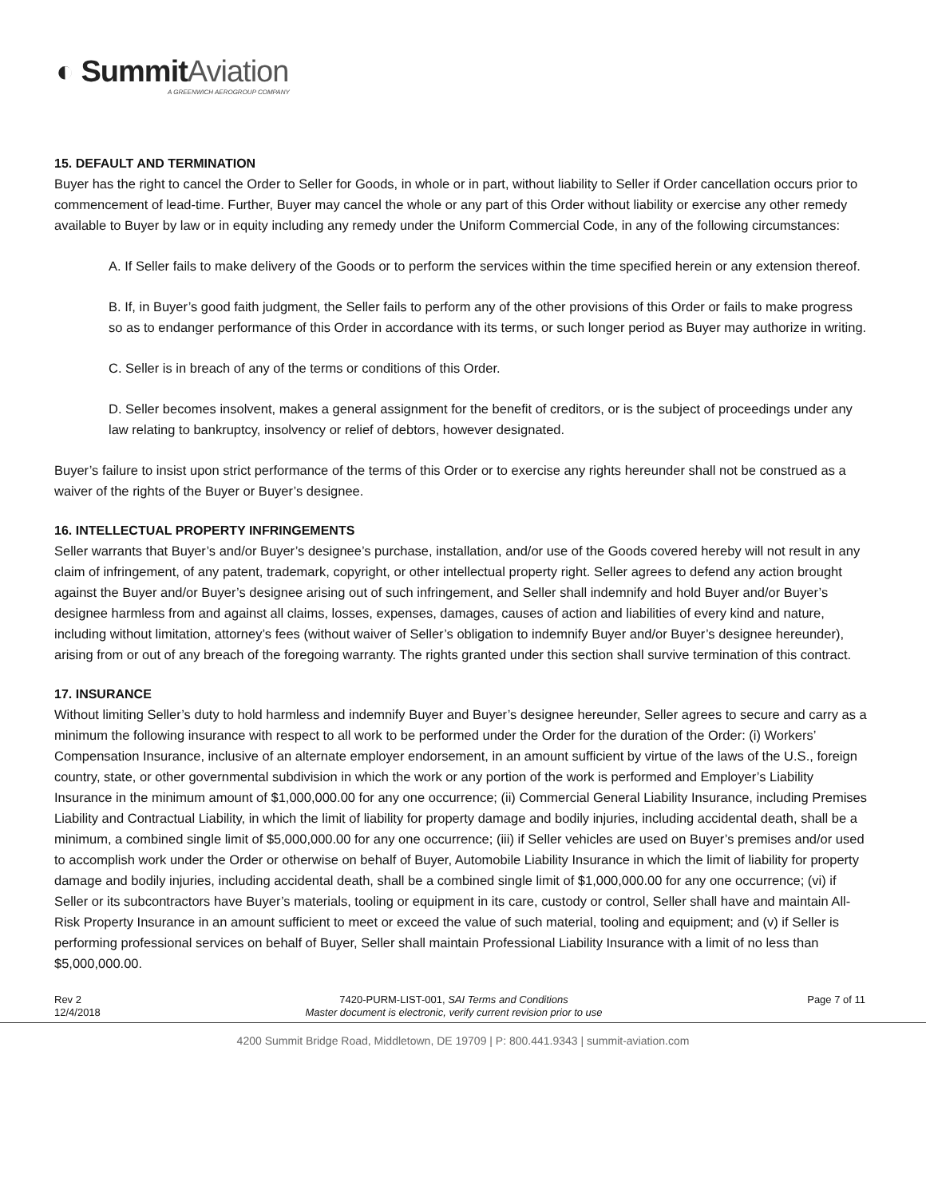◐ SummitAviation
A GREENWICH AEROGROUP COMPANY
15. DEFAULT AND TERMINATION
Buyer has the right to cancel the Order to Seller for Goods, in whole or in part, without liability to Seller if Order cancellation occurs prior to commencement of lead-time. Further, Buyer may cancel the whole or any part of this Order without liability or exercise any other remedy available to Buyer by law or in equity including any remedy under the Uniform Commercial Code, in any of the following circumstances:
A. If Seller fails to make delivery of the Goods or to perform the services within the time specified herein or any extension thereof.
B. If, in Buyer’s good faith judgment, the Seller fails to perform any of the other provisions of this Order or fails to make progress so as to endanger performance of this Order in accordance with its terms, or such longer period as Buyer may authorize in writing.
C. Seller is in breach of any of the terms or conditions of this Order.
D. Seller becomes insolvent, makes a general assignment for the benefit of creditors, or is the subject of proceedings under any law relating to bankruptcy, insolvency or relief of debtors, however designated.
Buyer’s failure to insist upon strict performance of the terms of this Order or to exercise any rights hereunder shall not be construed as a waiver of the rights of the Buyer or Buyer’s designee.
16. INTELLECTUAL PROPERTY INFRINGEMENTS
Seller warrants that Buyer’s and/or Buyer’s designee’s purchase, installation, and/or use of the Goods covered hereby will not result in any claim of infringement, of any patent, trademark, copyright, or other intellectual property right. Seller agrees to defend any action brought against the Buyer and/or Buyer’s designee arising out of such infringement, and Seller shall indemnify and hold Buyer and/or Buyer’s designee harmless from and against all claims, losses, expenses, damages, causes of action and liabilities of every kind and nature, including without limitation, attorney’s fees (without waiver of Seller’s obligation to indemnify Buyer and/or Buyer’s designee hereunder), arising from or out of any breach of the foregoing warranty. The rights granted under this section shall survive termination of this contract.
17. INSURANCE
Without limiting Seller’s duty to hold harmless and indemnify Buyer and Buyer’s designee hereunder, Seller agrees to secure and carry as a minimum the following insurance with respect to all work to be performed under the Order for the duration of the Order: (i) Workers’ Compensation Insurance, inclusive of an alternate employer endorsement, in an amount sufficient by virtue of the laws of the U.S., foreign country, state, or other governmental subdivision in which the work or any portion of the work is performed and Employer’s Liability Insurance in the minimum amount of $1,000,000.00 for any one occurrence; (ii) Commercial General Liability Insurance, including Premises Liability and Contractual Liability, in which the limit of liability for property damage and bodily injuries, including accidental death, shall be a minimum, a combined single limit of $5,000,000.00 for any one occurrence; (iii) if Seller vehicles are used on Buyer’s premises and/or used to accomplish work under the Order or otherwise on behalf of Buyer, Automobile Liability Insurance in which the limit of liability for property damage and bodily injuries, including accidental death, shall be a combined single limit of $1,000,000.00 for any one occurrence; (vi) if Seller or its subcontractors have Buyer’s materials, tooling or equipment in its care, custody or control, Seller shall have and maintain All-Risk Property Insurance in an amount sufficient to meet or exceed the value of such material, tooling and equipment; and (v) if Seller is performing professional services on behalf of Buyer, Seller shall maintain Professional Liability Insurance with a limit of no less than $5,000,000.00.
Rev 2
12/4/2018
7420-PURM-LIST-001, SAI Terms and Conditions
Master document is electronic, verify current revision prior to use
Page 7 of 11
4200 Summit Bridge Road, Middletown, DE 19709 | P: 800.441.9343 | summit-aviation.com